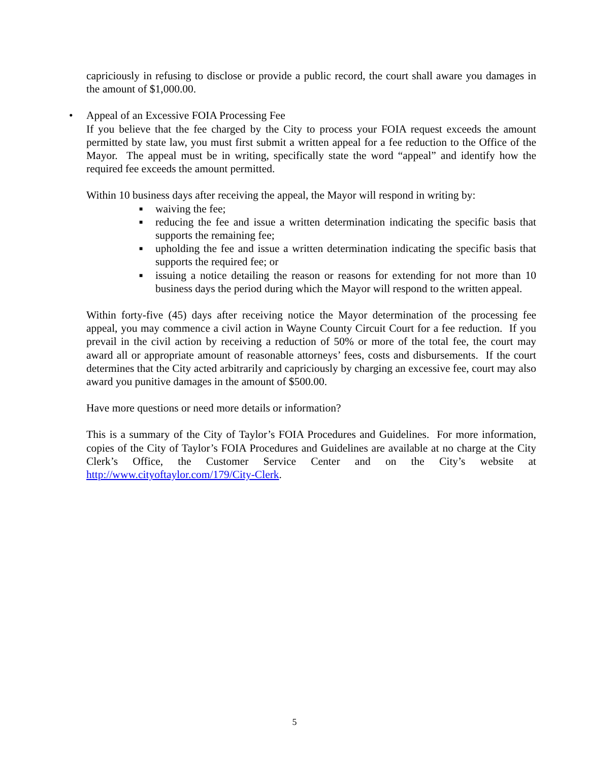capriciously in refusing to disclose or provide a public record, the court shall aware you damages in the amount of $1,000.00.
• Appeal of an Excessive FOIA Processing Fee
If you believe that the fee charged by the City to process your FOIA request exceeds the amount permitted by state law, you must first submit a written appeal for a fee reduction to the Office of the Mayor. The appeal must be in writing, specifically state the word “appeal” and identify how the required fee exceeds the amount permitted.
Within 10 business days after receiving the appeal, the Mayor will respond in writing by:
■ waiving the fee;
■ reducing the fee and issue a written determination indicating the specific basis that supports the remaining fee;
■ upholding the fee and issue a written determination indicating the specific basis that supports the required fee; or
■ issuing a notice detailing the reason or reasons for extending for not more than 10 business days the period during which the Mayor will respond to the written appeal.
Within forty-five (45) days after receiving notice the Mayor determination of the processing fee appeal, you may commence a civil action in Wayne County Circuit Court for a fee reduction. If you prevail in the civil action by receiving a reduction of 50% or more of the total fee, the court may award all or appropriate amount of reasonable attorneys’ fees, costs and disbursements. If the court determines that the City acted arbitrarily and capriciously by charging an excessive fee, court may also award you punitive damages in the amount of $500.00.
Have more questions or need more details or information?
This is a summary of the City of Taylor’s FOIA Procedures and Guidelines. For more information, copies of the City of Taylor’s FOIA Procedures and Guidelines are available at no charge at the City Clerk’s Office, the Customer Service Center and on the City’s website at http://www.cityoftaylor.com/179/City-Clerk.
5